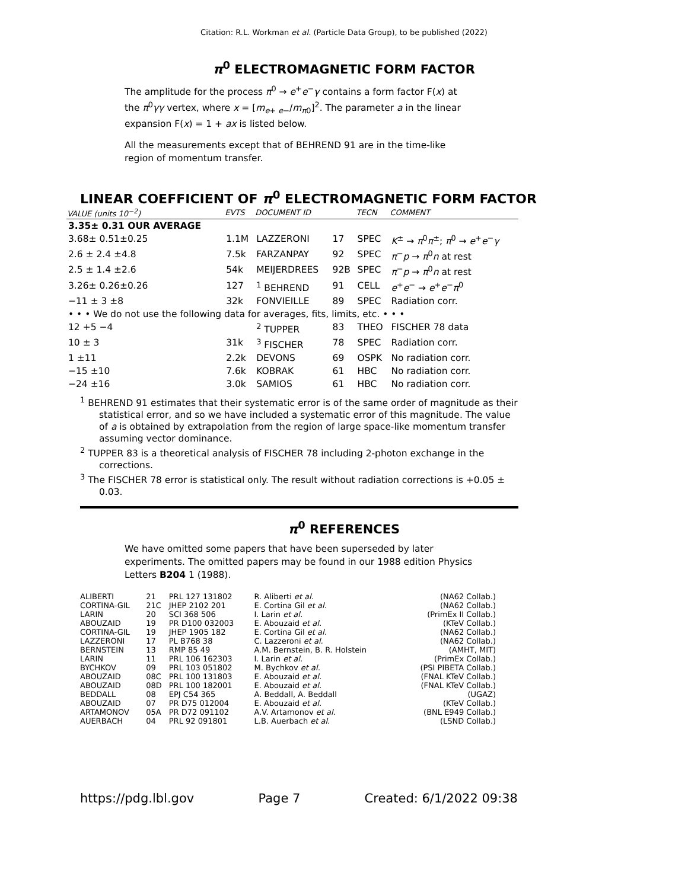Citation: R.L. Workman et al. (Particle Data Group), to be published (2022)
π<sup>0</sup> ELECTROMAGNETIC FORM FACTOR
The amplitude for the process π<sup>0</sup> → e<sup>+</sup>e<sup>−</sup>γ contains a form factor F(x) at the π<sup>0</sup>γγ vertex, where x = [m<sub>e+ e−</sub>/m<sub>π0</sub>]<sup>2</sup>. The parameter a in the linear expansion F(x) = 1 + ax is listed below.
All the measurements except that of BEHREND 91 are in the time-like region of momentum transfer.
LINEAR COEFFICIENT OF π<sup>0</sup> ELECTROMAGNETIC FORM FACTOR
| VALUE (units 10<sup>−2</sup>) | EVTS | DOCUMENT ID | | TECN | COMMENT |
| --- | --- | --- | --- | --- | --- |
| 3.35± 0.31 OUR AVERAGE | | | | | |
| 3.68± 0.51±0.25 | 1.1M | LAZZERONI | 17 | SPEC | K<sup>±</sup> → π<sup>0</sup> π<sup>±</sup>; π<sup>0</sup> → e<sup>+</sup> e<sup>−</sup> γ |
| 2.6 ± 2.4 ±4.8 | 7.5k | FARZANPAY | 92 | SPEC | π<sup>−</sup> p → π<sup>0</sup> n at rest |
| 2.5 ± 1.4 ±2.6 | 54k | MEIJERDREES | 92B | SPEC | π<sup>−</sup> p → π<sup>0</sup> n at rest |
| 3.26± 0.26±0.26 | 127 | <sup>1</sup> BEHREND | 91 | CELL | e<sup>+</sup> e<sup>−</sup> → e<sup>+</sup> e<sup>−</sup> π<sup>0</sup> |
| −11 ± 3 ±8 | 32k | FONVIEILLE | 89 | SPEC | Radiation corr. |
| • • • We do not use the following data for averages, fits, limits, etc. • • • | | | | | |
| 12 +5 −4 | | <sup>2</sup> TUPPER | 83 | THEO | FISCHER 78 data |
| 10 ± 3 | 31k | <sup>3</sup> FISCHER | 78 | SPEC | Radiation corr. |
| 1 ±11 | 2.2k | DEVONS | 69 | OSPK | No radiation corr. |
| −15 ±10 | 7.6k | KOBRAK | 61 | HBC | No radiation corr. |
| −24 ±16 | 3.0k | SAMIOS | 61 | HBC | No radiation corr. |
<sup>1</sup> BEHREND 91 estimates that their systematic error is of the same order of magnitude as their statistical error, and so we have included a systematic error of this magnitude. The value of a is obtained by extrapolation from the region of large space-like momentum transfer assuming vector dominance.
<sup>2</sup> TUPPER 83 is a theoretical analysis of FISCHER 78 including 2-photon exchange in the corrections.
<sup>3</sup> The FISCHER 78 error is statistical only. The result without radiation corrections is +0.05 ± 0.03.
π<sup>0</sup> REFERENCES
We have omitted some papers that have been superseded by later experiments. The omitted papers may be found in our 1988 edition Physics Letters B204 1 (1988).
| ALIBERTI | 21 | PRL 127 131802 | R. Aliberti et al. | (NA62 Collab.) |
| CORTINA-GIL | 21C | JHEP 2102 201 | E. Cortina Gil et al. | (NA62 Collab.) |
| LARIN | 20 | SCI 368 506 | I. Larin et al. | (PrimEx II Collab.) |
| ABOUZAID | 19 | PR D100 032003 | E. Abouzaid et al. | (KTeV Collab.) |
| CORTINA-GIL | 19 | JHEP 1905 182 | E. Cortina Gil et al. | (NA62 Collab.) |
| LAZZERONI | 17 | PL B768 38 | C. Lazzeroni et al. | (NA62 Collab.) |
| BERNSTEIN | 13 | RMP 85 49 | A.M. Bernstein, B. R. Holstein | (AMHT, MIT) |
| LARIN | 11 | PRL 106 162303 | I. Larin et al. | (PrimEx Collab.) |
| BYCHKOV | 09 | PRL 103 051802 | M. Bychkov et al. | (PSI PIBETA Collab.) |
| ABOUZAID | 08C | PRL 100 131803 | E. Abouzaid et al. | (FNAL KTeV Collab.) |
| ABOUZAID | 08D | PRL 100 182001 | E. Abouzaid et al. | (FNAL KTeV Collab.) |
| BEDDALL | 08 | EPJ C54 365 | A. Beddall, A. Beddall | (UGAZ) |
| ABOUZAID | 07 | PR D75 012004 | E. Abouzaid et al. | (KTeV Collab.) |
| ARTAMONOV | 05A | PR D72 091102 | A.V. Artamonov et al. | (BNL E949 Collab.) |
| AUERBACH | 04 | PRL 92 091801 | L.B. Auerbach et al. | (LSND Collab.) |
https://pdg.lbl.gov Page 7 Created: 6/1/2022 09:38